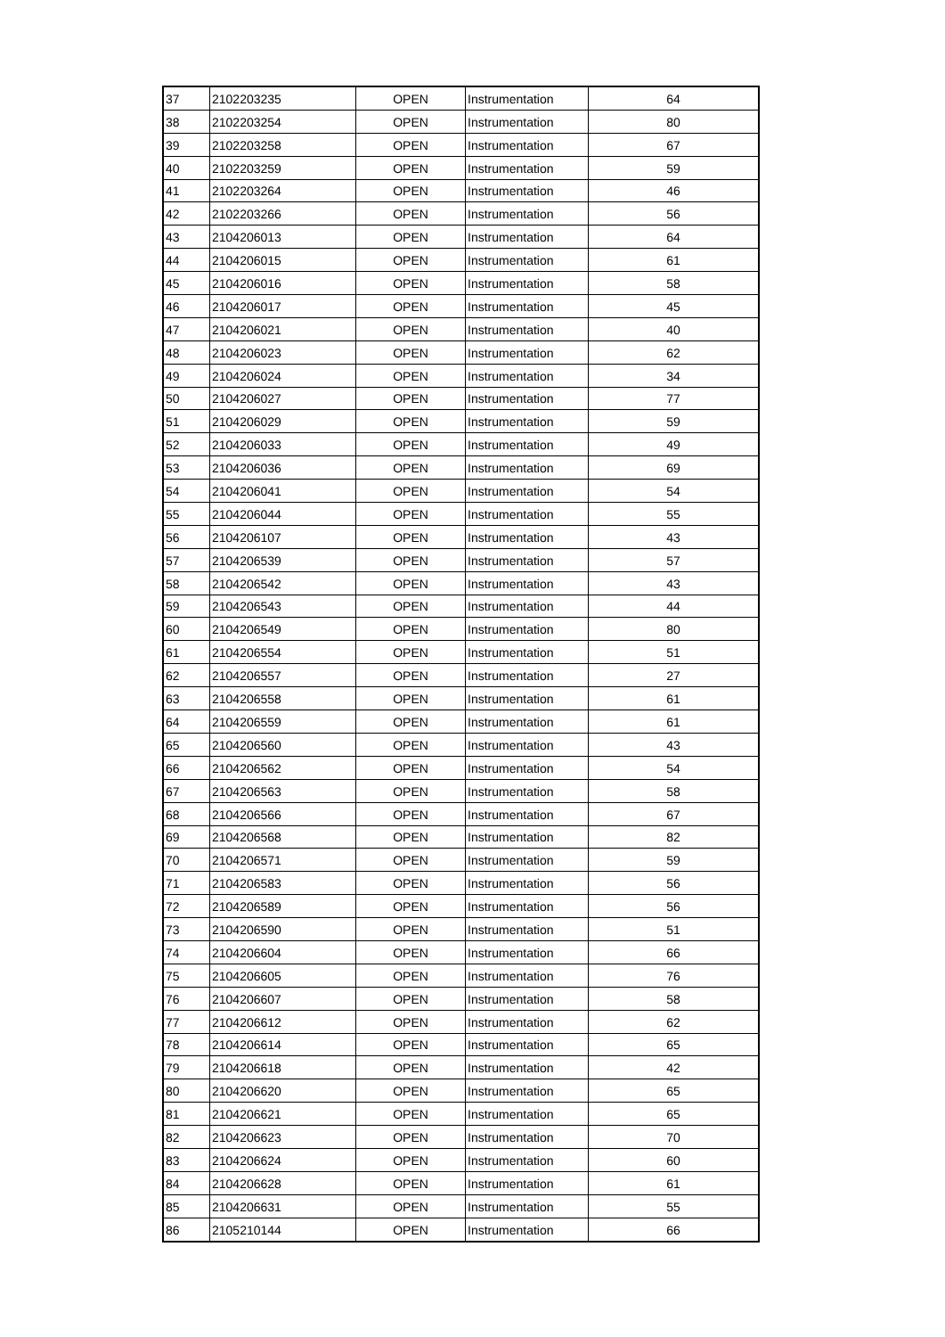| 37 | 2102203235 | OPEN | Instrumentation | 64 |
| 38 | 2102203254 | OPEN | Instrumentation | 80 |
| 39 | 2102203258 | OPEN | Instrumentation | 67 |
| 40 | 2102203259 | OPEN | Instrumentation | 59 |
| 41 | 2102203264 | OPEN | Instrumentation | 46 |
| 42 | 2102203266 | OPEN | Instrumentation | 56 |
| 43 | 2104206013 | OPEN | Instrumentation | 64 |
| 44 | 2104206015 | OPEN | Instrumentation | 61 |
| 45 | 2104206016 | OPEN | Instrumentation | 58 |
| 46 | 2104206017 | OPEN | Instrumentation | 45 |
| 47 | 2104206021 | OPEN | Instrumentation | 40 |
| 48 | 2104206023 | OPEN | Instrumentation | 62 |
| 49 | 2104206024 | OPEN | Instrumentation | 34 |
| 50 | 2104206027 | OPEN | Instrumentation | 77 |
| 51 | 2104206029 | OPEN | Instrumentation | 59 |
| 52 | 2104206033 | OPEN | Instrumentation | 49 |
| 53 | 2104206036 | OPEN | Instrumentation | 69 |
| 54 | 2104206041 | OPEN | Instrumentation | 54 |
| 55 | 2104206044 | OPEN | Instrumentation | 55 |
| 56 | 2104206107 | OPEN | Instrumentation | 43 |
| 57 | 2104206539 | OPEN | Instrumentation | 57 |
| 58 | 2104206542 | OPEN | Instrumentation | 43 |
| 59 | 2104206543 | OPEN | Instrumentation | 44 |
| 60 | 2104206549 | OPEN | Instrumentation | 80 |
| 61 | 2104206554 | OPEN | Instrumentation | 51 |
| 62 | 2104206557 | OPEN | Instrumentation | 27 |
| 63 | 2104206558 | OPEN | Instrumentation | 61 |
| 64 | 2104206559 | OPEN | Instrumentation | 61 |
| 65 | 2104206560 | OPEN | Instrumentation | 43 |
| 66 | 2104206562 | OPEN | Instrumentation | 54 |
| 67 | 2104206563 | OPEN | Instrumentation | 58 |
| 68 | 2104206566 | OPEN | Instrumentation | 67 |
| 69 | 2104206568 | OPEN | Instrumentation | 82 |
| 70 | 2104206571 | OPEN | Instrumentation | 59 |
| 71 | 2104206583 | OPEN | Instrumentation | 56 |
| 72 | 2104206589 | OPEN | Instrumentation | 56 |
| 73 | 2104206590 | OPEN | Instrumentation | 51 |
| 74 | 2104206604 | OPEN | Instrumentation | 66 |
| 75 | 2104206605 | OPEN | Instrumentation | 76 |
| 76 | 2104206607 | OPEN | Instrumentation | 58 |
| 77 | 2104206612 | OPEN | Instrumentation | 62 |
| 78 | 2104206614 | OPEN | Instrumentation | 65 |
| 79 | 2104206618 | OPEN | Instrumentation | 42 |
| 80 | 2104206620 | OPEN | Instrumentation | 65 |
| 81 | 2104206621 | OPEN | Instrumentation | 65 |
| 82 | 2104206623 | OPEN | Instrumentation | 70 |
| 83 | 2104206624 | OPEN | Instrumentation | 60 |
| 84 | 2104206628 | OPEN | Instrumentation | 61 |
| 85 | 2104206631 | OPEN | Instrumentation | 55 |
| 86 | 2105210144 | OPEN | Instrumentation | 66 |